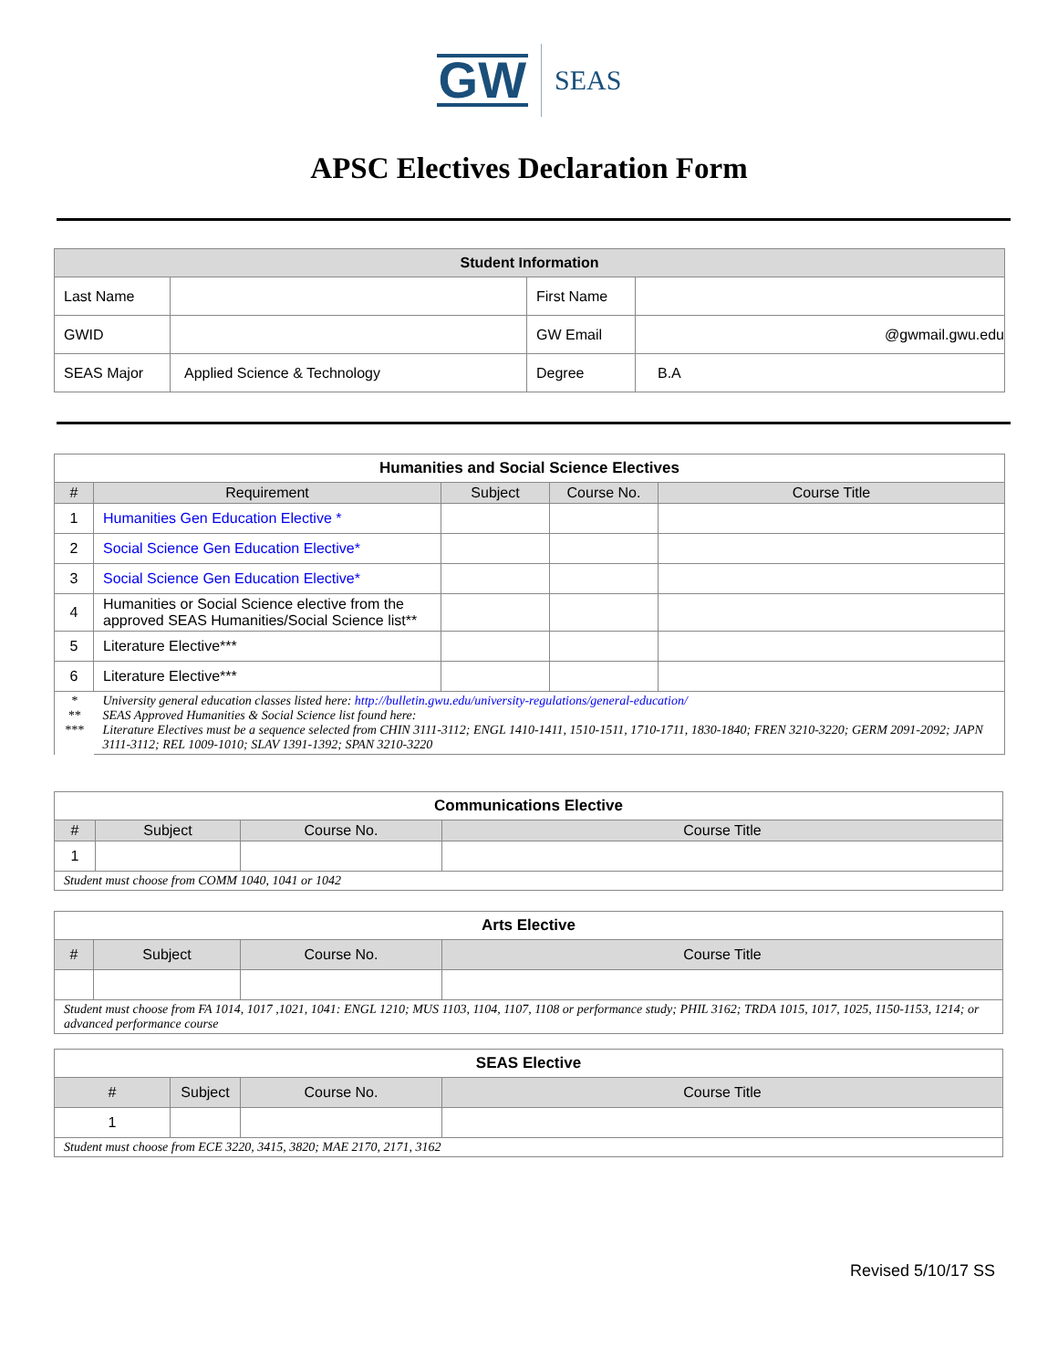GW SEAS
APSC Electives Declaration Form
| Student Information | | | |
| --- | --- | --- | --- |
| Last Name | | First Name | |
| GWID | | GW Email | @gwmail.gwu.edu |
| SEAS Major | Applied Science & Technology | Degree | B.A |
| Humanities and Social Science Electives | | | | |
| --- | --- | --- | --- | --- |
| # | Requirement | Subject | Course No. | Course Title |
| 1 | Humanities Gen Education Elective * | | | |
| 2 | Social Science Gen Education Elective* | | | |
| 3 | Social Science Gen Education Elective* | | | |
| 4 | Humanities or Social Science elective from the approved SEAS Humanities/Social Science list** | | | |
| 5 | Literature Elective*** | | | |
| 6 | Literature Elective*** | | | |
| * ** *** | University general education classes listed here: http://bulletin.gwu.edu/university-regulations/general-education/ SEAS Approved Humanities & Social Science list found here: Literature Electives must be a sequence selected from CHIN 3111-3112; ENGL 1410-1411, 1510-1511, 1710-1711, 1830-1840; FREN 3210-3220; GERM 2091-2092; JAPN 3111-3112; REL 1009-1010; SLAV 1391-1392; SPAN 3210-3220 | | | |
| Communications Elective | | | |
| --- | --- | --- | --- |
| # | Subject | Course No. | Course Title |
| 1 | | | |
| Student must choose from COMM 1040, 1041 or 1042 | | | |
| Arts Elective | | | |
| --- | --- | --- | --- |
| # | Subject | Course No. | Course Title |
| Student must choose from FA 1014, 1017 ,1021, 1041: ENGL 1210; MUS 1103, 1104, 1107, 1108 or performance study; PHIL 3162; TRDA 1015, 1017, 1025, 1150-1153, 1214; or advanced performance course | | | |
| SEAS Elective | | | |
| --- | --- | --- | --- |
| # | Subject | Course No. | Course Title |
| 1 | | | |
| Student must choose from ECE 3220, 3415, 3820; MAE 2170, 2171, 3162 | | | |
Revised 5/10/17 SS